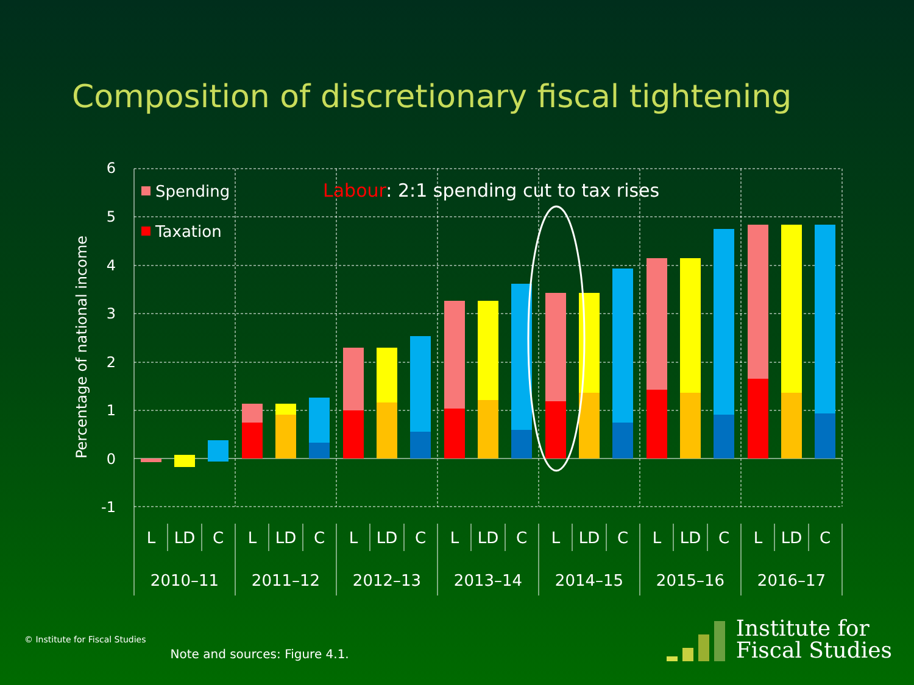Composition of discretionary fiscal tightening
Percentage of national income
6
5
4
3
2
1
0
-1
Spending
Taxation
Labour: 2:1 spending cut to tax rises
L
LD
C
L
LD
C
L
LD
C
L
LD
C
L
LD
C
L
LD
C
L
LD
C
2010–11
2011–12
2012–13
2013–14
2014–15
2015–16
2016–17
© Institute for Fiscal Studies
Note and sources: Figure 4.1.
Institute for
Fiscal Studies